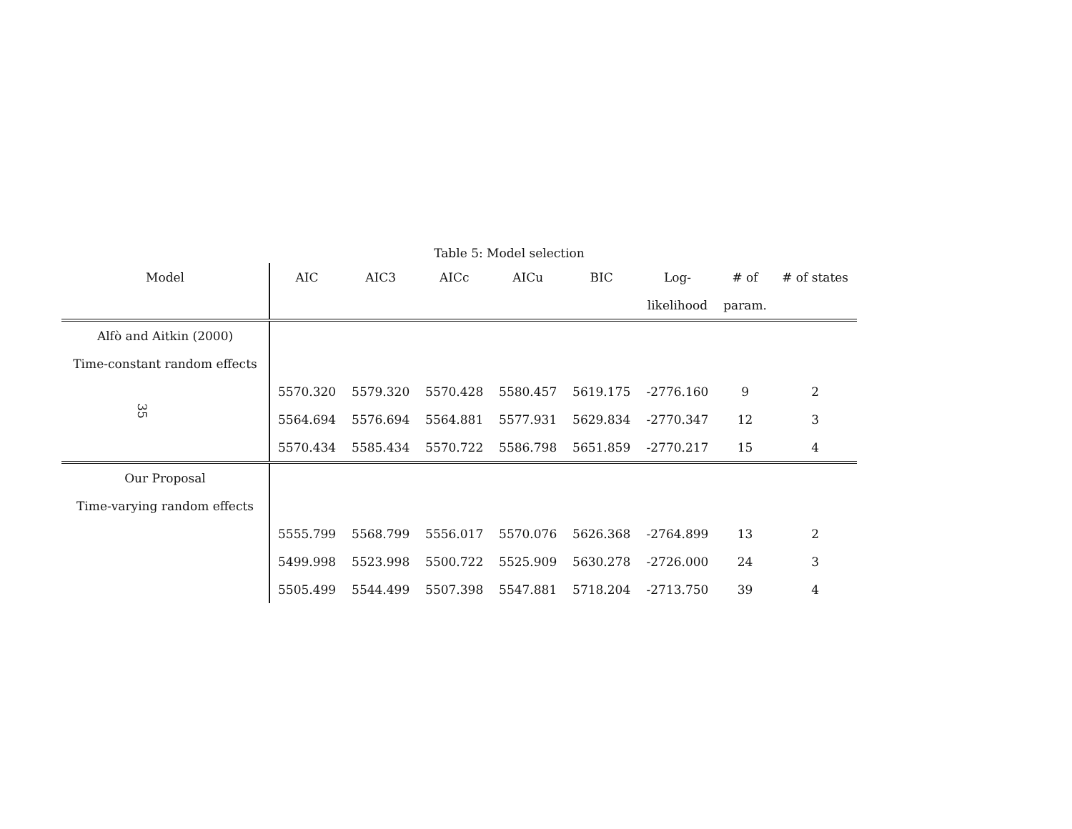35
Table 5: Model selection
| Model | AIC | AIC3 | AICc | AICu | BIC | Log- | # of | # of states |
| --- | --- | --- | --- | --- | --- | --- | --- | --- |
| | | | | | | likelihood | param. | |
| Alfò and Aitkin (2000) | | | | | | | | |
| Time-constant random effects | | | | | | | | |
| | 5570.320 | 5579.320 | 5570.428 | 5580.457 | 5619.175 | -2776.160 | 9 | 2 |
| | 5564.694 | 5576.694 | 5564.881 | 5577.931 | 5629.834 | -2770.347 | 12 | 3 |
| | 5570.434 | 5585.434 | 5570.722 | 5586.798 | 5651.859 | -2770.217 | 15 | 4 |
| Our Proposal | | | | | | | | |
| Time-varying random effects | | | | | | | | |
| | 5555.799 | 5568.799 | 5556.017 | 5570.076 | 5626.368 | -2764.899 | 13 | 2 |
| | 5499.998 | 5523.998 | 5500.722 | 5525.909 | 5630.278 | -2726.000 | 24 | 3 |
| | 5505.499 | 5544.499 | 5507.398 | 5547.881 | 5718.204 | -2713.750 | 39 | 4 |